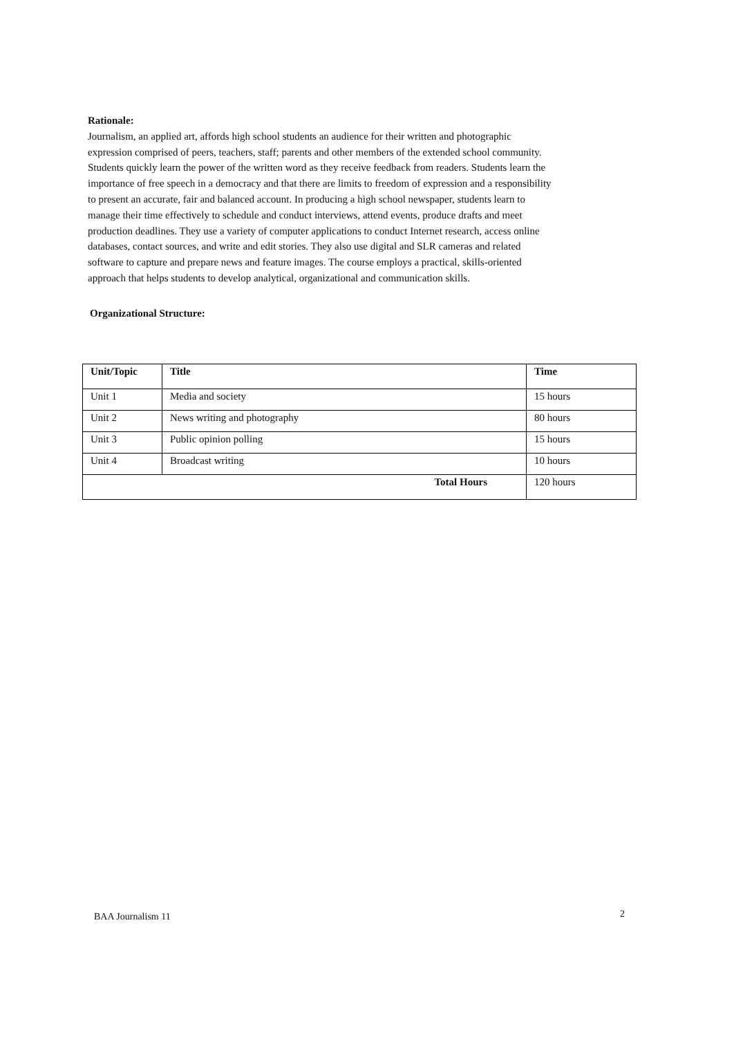Rationale:
Journalism, an applied art, affords high school students an audience for their written and photographic expression comprised of peers, teachers, staff; parents and other members of the extended school community. Students quickly learn the power of the written word as they receive feedback from readers. Students learn the importance of free speech in a democracy and that there are limits to freedom of expression and a responsibility to present an accurate, fair and balanced account. In producing a high school newspaper, students learn to manage their time effectively to schedule and conduct interviews, attend events, produce drafts and meet production deadlines. They use a variety of computer applications to conduct Internet research, access online databases, contact sources, and write and edit stories. They also use digital and SLR cameras and related software to capture and prepare news and feature images. The course employs a practical, skills-oriented approach that helps students to develop analytical, organizational and communication skills.
Organizational Structure:
| Unit/Topic | Title | Time |
| --- | --- | --- |
| Unit 1 | Media and society | 15 hours |
| Unit 2 | News writing and photography | 80 hours |
| Unit 3 | Public opinion polling | 15 hours |
| Unit 4 | Broadcast writing | 10 hours |
| Total Hours | | 120 hours |
BAA Journalism 11 2